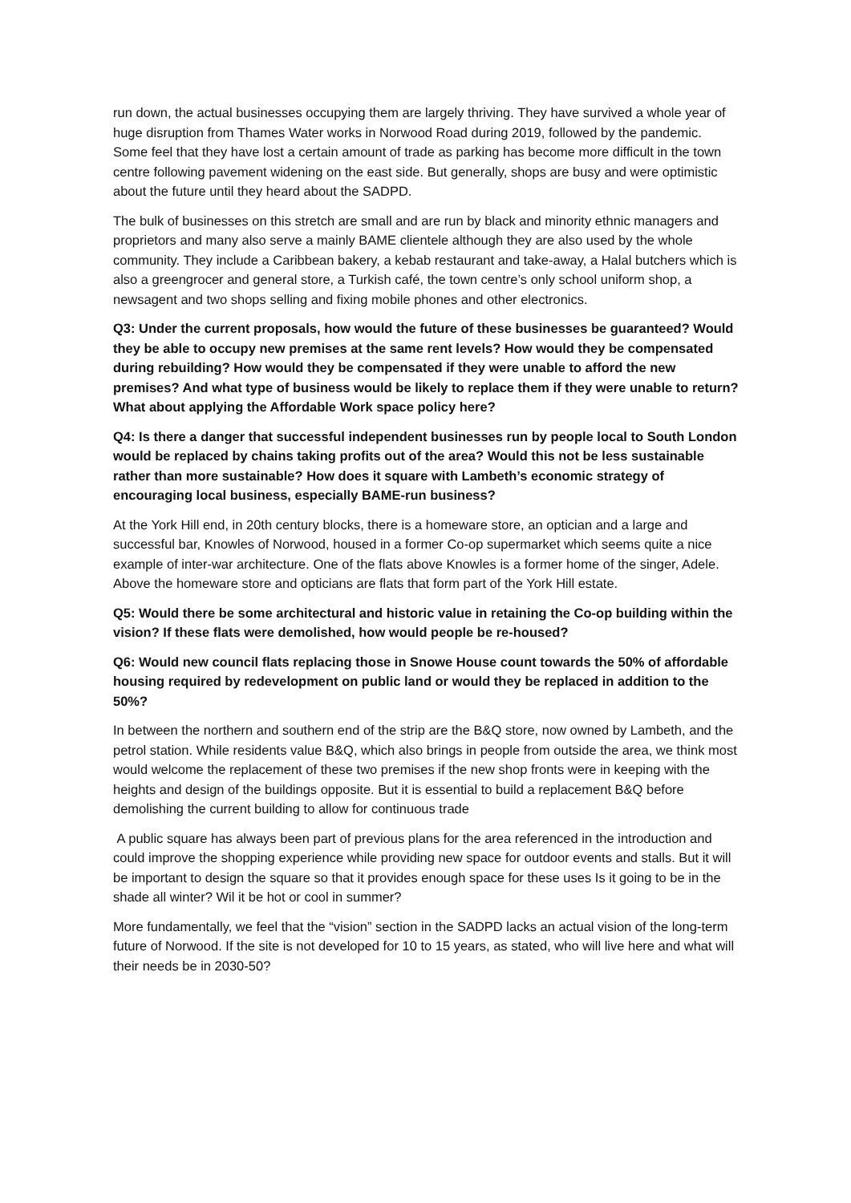run down, the actual businesses occupying them are largely thriving. They have survived a whole year of huge disruption from Thames Water works in Norwood Road during 2019, followed by the pandemic. Some feel that they have lost a certain amount of trade as parking has become more difficult in the town centre following pavement widening on the east side. But generally, shops are busy and were optimistic about the future until they heard about the SADPD.
The bulk of businesses on this stretch are small and are run by black and minority ethnic managers and proprietors and many also serve a mainly BAME clientele although they are also used by the whole community. They include a Caribbean bakery, a kebab restaurant and take-away, a Halal butchers which is also a greengrocer and general store, a Turkish café, the town centre’s only school uniform shop, a newsagent and two shops selling and fixing mobile phones and other electronics.
Q3: Under the current proposals, how would the future of these businesses be guaranteed? Would they be able to occupy new premises at the same rent levels? How would they be compensated during rebuilding? How would they be compensated if they were unable to afford the new premises? And what type of business would be likely to replace them if they were unable to return? What about applying the Affordable Work space policy here?
Q4: Is there a danger that successful independent businesses run by people local to South London would be replaced by chains taking profits out of the area? Would this not be less sustainable rather than more sustainable? How does it square with Lambeth’s economic strategy of encouraging local business, especially BAME-run business?
At the York Hill end, in 20th century blocks, there is a homeware store, an optician and a large and successful bar, Knowles of Norwood, housed in a former Co-op supermarket which seems quite a nice example of inter-war architecture. One of the flats above Knowles is a former home of the singer, Adele. Above the homeware store and opticians are flats that form part of the York Hill estate.
Q5: Would there be some architectural and historic value in retaining the Co-op building within the vision? If these flats were demolished, how would people be re-housed?
Q6: Would new council flats replacing those in Snowe House count towards the 50% of affordable housing required by redevelopment on public land or would they be replaced in addition to the 50%?
In between the northern and southern end of the strip are the B&Q store, now owned by Lambeth, and the petrol station. While residents value B&Q, which also brings in people from outside the area, we think most would welcome the replacement of these two premises if the new shop fronts were in keeping with the heights and design of the buildings opposite. But it is essential to build a replacement B&Q before demolishing the current building to allow for continuous trade
A public square has always been part of previous plans for the area referenced in the introduction and could improve the shopping experience while providing new space for outdoor events and stalls. But it will be important to design the square so that it provides enough space for these uses Is it going to be in the shade all winter? Wil it be hot or cool in summer?
More fundamentally, we feel that the “vision” section in the SADPD lacks an actual vision of the long-term future of Norwood. If the site is not developed for 10 to 15 years, as stated, who will live here and what will their needs be in 2030-50?